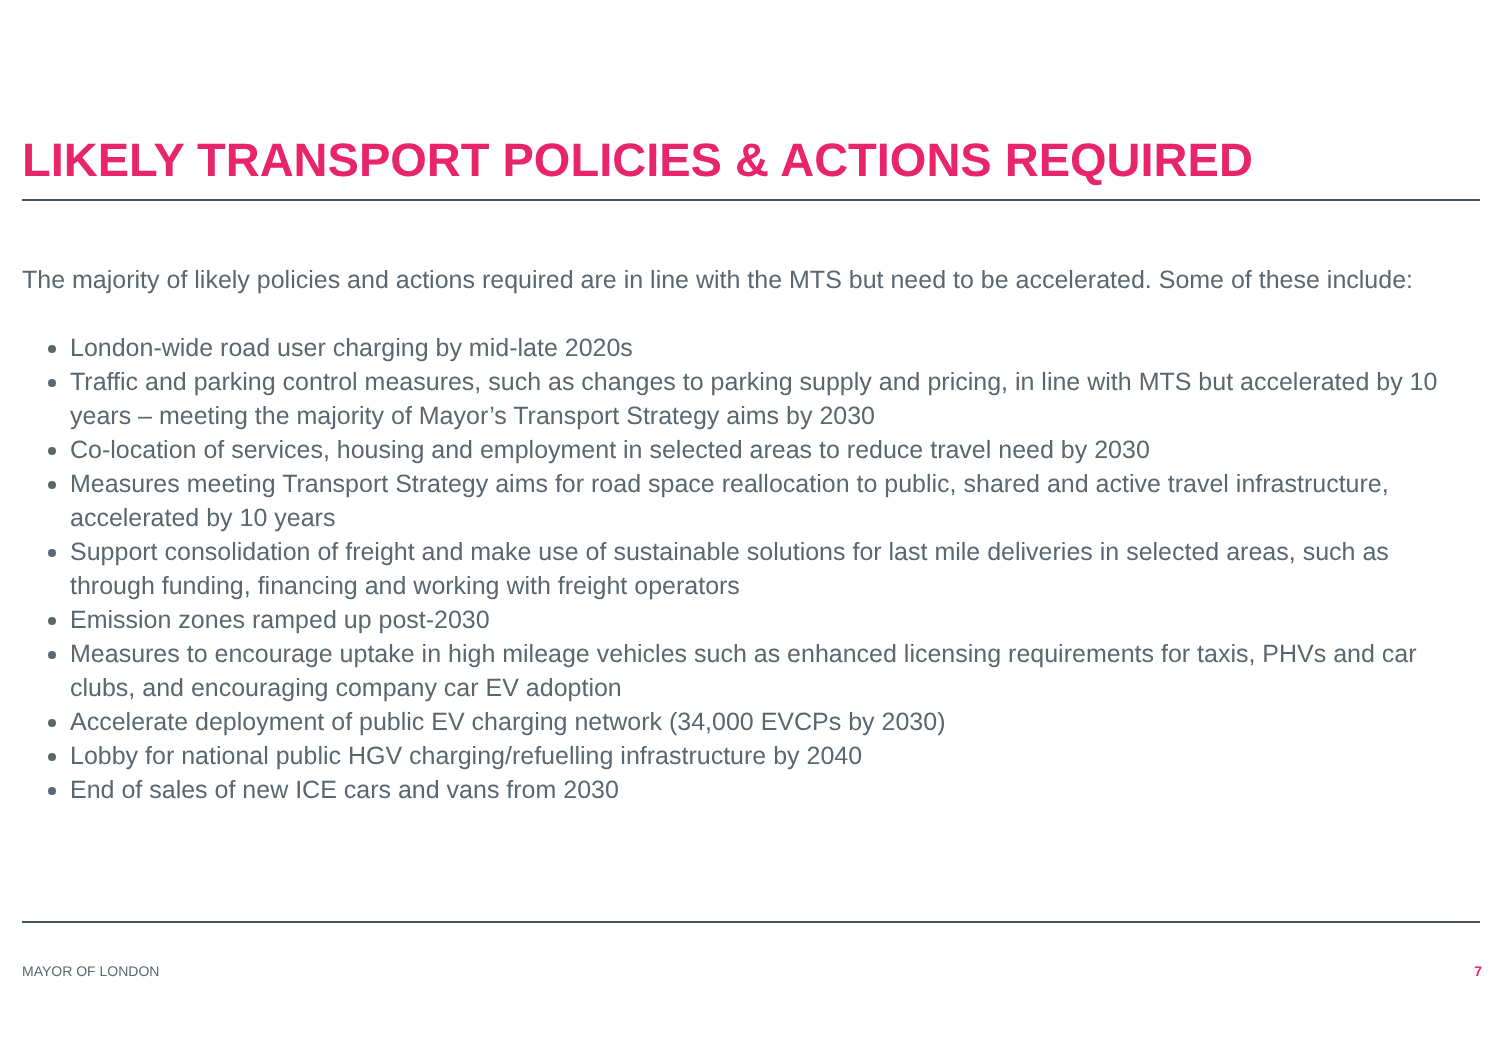LIKELY TRANSPORT POLICIES & ACTIONS REQUIRED
The majority of likely policies and actions required are in line with the MTS but need to be accelerated. Some of these include:
London-wide road user charging by mid-late 2020s
Traffic and parking control measures, such as changes to parking supply and pricing, in line with MTS but accelerated by 10 years – meeting the majority of Mayor’s Transport Strategy aims by 2030
Co-location of services, housing and employment in selected areas to reduce travel need by 2030
Measures meeting Transport Strategy aims for road space reallocation to public, shared and active travel infrastructure, accelerated by 10 years
Support consolidation of freight and make use of sustainable solutions for last mile deliveries in selected areas, such as through funding, financing and working with freight operators
Emission zones ramped up post-2030
Measures to encourage uptake in high mileage vehicles such as enhanced licensing requirements for taxis, PHVs and car clubs, and encouraging company car EV adoption
Accelerate deployment of public EV charging network (34,000 EVCPs by 2030)
Lobby for national public HGV charging/refuelling infrastructure by 2040
End of sales of new ICE cars and vans from 2030
MAYOR OF LONDON 7